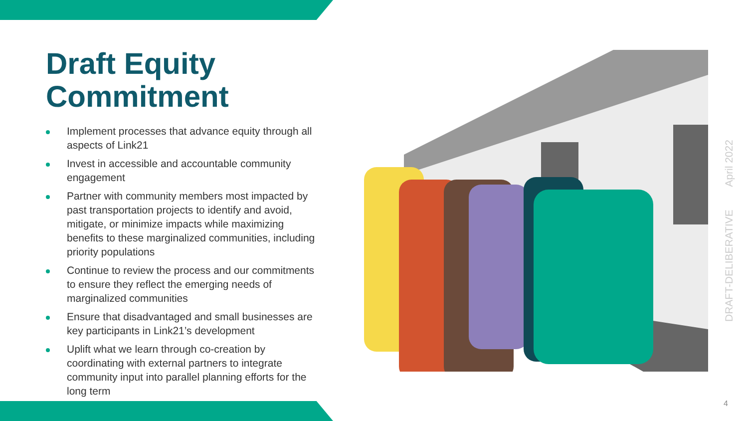Draft Equity Commitment
Implement processes that advance equity through all aspects of Link21
Invest in accessible and accountable community engagement
Partner with community members most impacted by past transportation projects to identify and avoid, mitigate, or minimize impacts while maximizing benefits to these marginalized communities, including priority populations
Continue to review the process and our commitments to ensure they reflect the emerging needs of marginalized communities
Ensure that disadvantaged and small businesses are key participants in Link21’s development
Uplift what we learn through co-creation by coordinating with external partners to integrate community input into parallel planning efforts for the long term
DRAFT-DELIBERATIVE April 2022
4